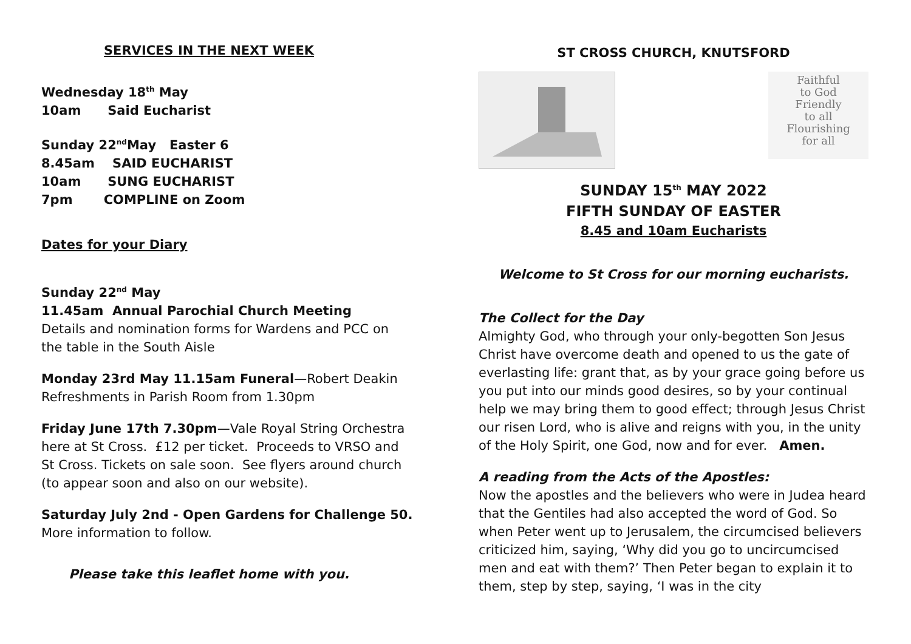SERVICES IN THE NEXT WEEK
Wednesday 18<sup>th</sup> May
10am Said Eucharist
Sunday 22<sup>nd</sup>May Easter 6
8.45am SAID EUCHARIST
10am SUNG EUCHARIST
7pm COMPLINE on Zoom
Dates for your Diary
Sunday 22<sup>nd</sup> May
11.45am Annual Parochial Church Meeting
Details and nomination forms for Wardens and PCC on the table in the South Aisle
Monday 23rd May 11.15am Funeral—Robert Deakin
Refreshments in Parish Room from 1.30pm
Friday June 17th 7.30pm—Vale Royal String Orchestra here at St Cross. £12 per ticket. Proceeds to VRSO and St Cross. Tickets on sale soon. See flyers around church (to appear soon and also on our website).
Saturday July 2nd - Open Gardens for Challenge 50.
More information to follow.
Please take this leaflet home with you.
ST CROSS CHURCH, KNUTSFORD
Faithful
to God
Friendly
to all
Flourishing
for all
SUNDAY 15<sup>th</sup> MAY 2022
FIFTH SUNDAY OF EASTER
8.45 and 10am Eucharists
Welcome to St Cross for our morning eucharists.
The Collect for the Day
Almighty God, who through your only-begotten Son Jesus Christ have overcome death and opened to us the gate of everlasting life: grant that, as by your grace going before us you put into our minds good desires, so by your continual help we may bring them to good effect; through Jesus Christ our risen Lord, who is alive and reigns with you, in the unity of the Holy Spirit, one God, now and for ever. Amen.
A reading from the Acts of the Apostles:
Now the apostles and the believers who were in Judea heard that the Gentiles had also accepted the word of God. So when Peter went up to Jerusalem, the circumcised believers criticized him, saying, ‘Why did you go to uncircumcised men and eat with them?’ Then Peter began to explain it to them, step by step, saying, ‘I was in the city